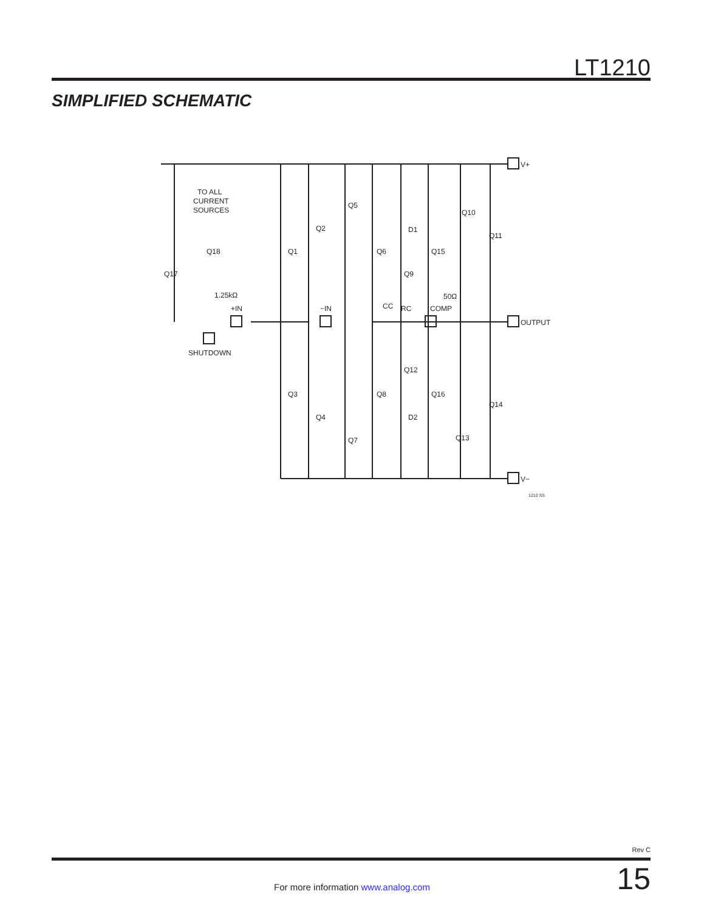LT1210
SIMPLIFIED SCHEMATIC
V+
OUTPUT
V−
TO ALL
CURRENT
SOURCES
Q18
Q17
1.25kΩ
+IN
−IN
SHUTDOWN
Q2
Q1
Q5
Q6
D1
Q9
Q15
Q10
Q11
CC
RC
50Ω
COMP
Q12
Q3
Q8
Q16
Q14
Q4
D2
Q7
Q13
1210 SS
Rev C
15 For more information www.analog.com